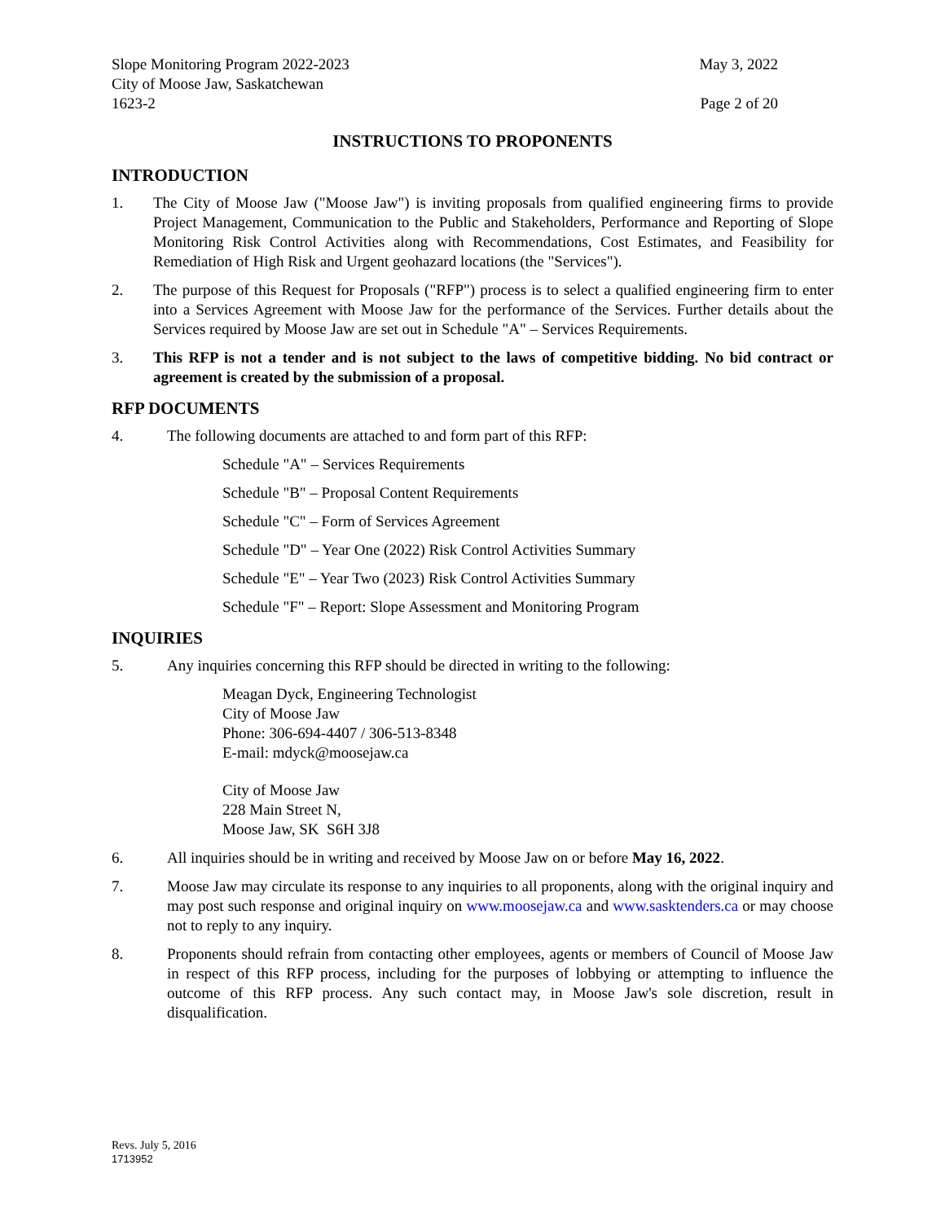Slope Monitoring Program 2022-2023 May 3, 2022
City of Moose Jaw, Saskatchewan
1623-2 Page 2 of 20
INSTRUCTIONS TO PROPONENTS
INTRODUCTION
1. The City of Moose Jaw ("Moose Jaw") is inviting proposals from qualified engineering firms to provide Project Management, Communication to the Public and Stakeholders, Performance and Reporting of Slope Monitoring Risk Control Activities along with Recommendations, Cost Estimates, and Feasibility for Remediation of High Risk and Urgent geohazard locations (the "Services").
2. The purpose of this Request for Proposals ("RFP") process is to select a qualified engineering firm to enter into a Services Agreement with Moose Jaw for the performance of the Services. Further details about the Services required by Moose Jaw are set out in Schedule "A" – Services Requirements.
3. This RFP is not a tender and is not subject to the laws of competitive bidding. No bid contract or agreement is created by the submission of a proposal.
RFP DOCUMENTS
4. The following documents are attached to and form part of this RFP:
Schedule "A" – Services Requirements
Schedule "B" – Proposal Content Requirements
Schedule "C" – Form of Services Agreement
Schedule "D" – Year One (2022) Risk Control Activities Summary
Schedule "E" – Year Two (2023) Risk Control Activities Summary
Schedule "F" – Report: Slope Assessment and Monitoring Program
INQUIRIES
5. Any inquiries concerning this RFP should be directed in writing to the following:
Meagan Dyck, Engineering Technologist
City of Moose Jaw
Phone: 306-694-4407 / 306-513-8348
E-mail: mdyck@moosejaw.ca
City of Moose Jaw
228 Main Street N,
Moose Jaw, SK S6H 3J8
6. All inquiries should be in writing and received by Moose Jaw on or before May 16, 2022.
7. Moose Jaw may circulate its response to any inquiries to all proponents, along with the original inquiry and may post such response and original inquiry on www.moosejaw.ca and www.sasktenders.ca or may choose not to reply to any inquiry.
8. Proponents should refrain from contacting other employees, agents or members of Council of Moose Jaw in respect of this RFP process, including for the purposes of lobbying or attempting to influence the outcome of this RFP process. Any such contact may, in Moose Jaw's sole discretion, result in disqualification.
Revs. July 5, 2016
1713952